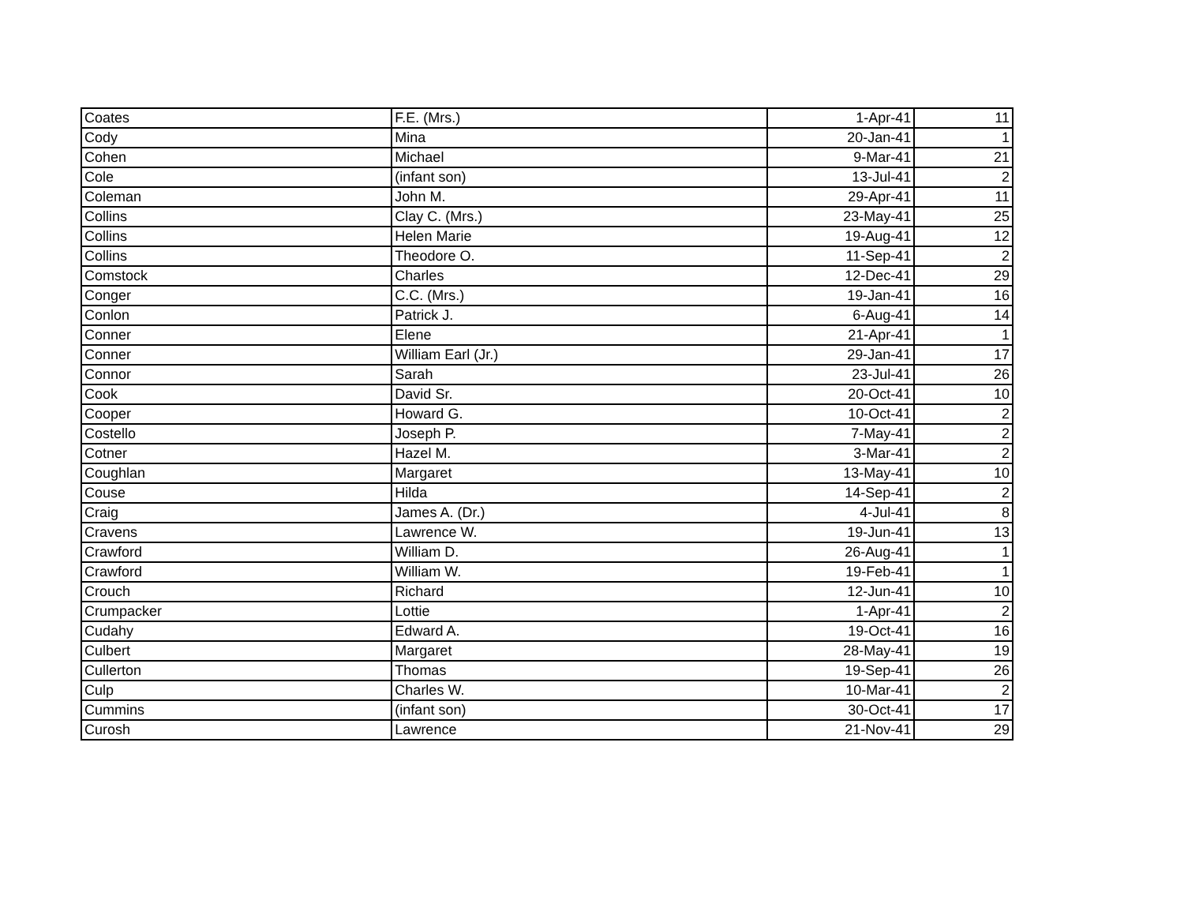| Coates | F.E. (Mrs.) | 1-Apr-41 | 11 |
| Cody | Mina | 20-Jan-41 | 1 |
| Cohen | Michael | 9-Mar-41 | 21 |
| Cole | (infant son) | 13-Jul-41 | 2 |
| Coleman | John M. | 29-Apr-41 | 11 |
| Collins | Clay C. (Mrs.) | 23-May-41 | 25 |
| Collins | Helen Marie | 19-Aug-41 | 12 |
| Collins | Theodore O. | 11-Sep-41 | 2 |
| Comstock | Charles | 12-Dec-41 | 29 |
| Conger | C.C. (Mrs.) | 19-Jan-41 | 16 |
| Conlon | Patrick J. | 6-Aug-41 | 14 |
| Conner | Elene | 21-Apr-41 | 1 |
| Conner | William Earl (Jr.) | 29-Jan-41 | 17 |
| Connor | Sarah | 23-Jul-41 | 26 |
| Cook | David Sr. | 20-Oct-41 | 10 |
| Cooper | Howard G. | 10-Oct-41 | 2 |
| Costello | Joseph P. | 7-May-41 | 2 |
| Cotner | Hazel M. | 3-Mar-41 | 2 |
| Coughlan | Margaret | 13-May-41 | 10 |
| Couse | Hilda | 14-Sep-41 | 2 |
| Craig | James A. (Dr.) | 4-Jul-41 | 8 |
| Cravens | Lawrence W. | 19-Jun-41 | 13 |
| Crawford | William D. | 26-Aug-41 | 1 |
| Crawford | William W. | 19-Feb-41 | 1 |
| Crouch | Richard | 12-Jun-41 | 10 |
| Crumpacker | Lottie | 1-Apr-41 | 2 |
| Cudahy | Edward A. | 19-Oct-41 | 16 |
| Culbert | Margaret | 28-May-41 | 19 |
| Cullerton | Thomas | 19-Sep-41 | 26 |
| Culp | Charles W. | 10-Mar-41 | 2 |
| Cummins | (infant son) | 30-Oct-41 | 17 |
| Curosh | Lawrence | 21-Nov-41 | 29 |